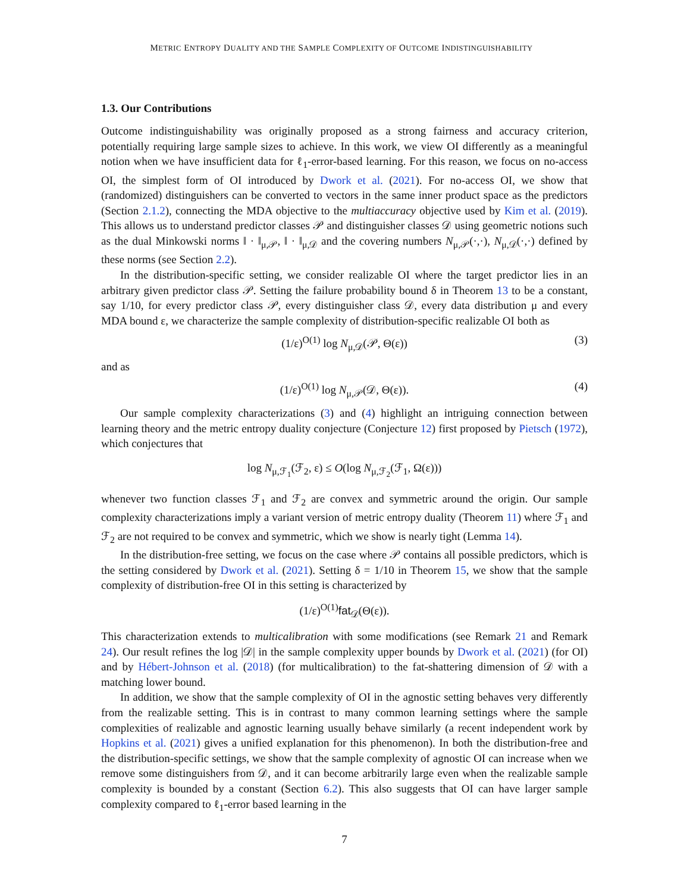METRIC ENTROPY DUALITY AND THE SAMPLE COMPLEXITY OF OUTCOME INDISTINGUISHABILITY
1.3. Our Contributions
Outcome indistinguishability was originally proposed as a strong fairness and accuracy criterion, potentially requiring large sample sizes to achieve. In this work, we view OI differently as a meaningful notion when we have insufficient data for ℓ<sub>1</sub>-error-based learning. For this reason, we focus on no-access OI, the simplest form of OI introduced by Dwork et al. (2021). For no-access OI, we show that (randomized) distinguishers can be converted to vectors in the same inner product space as the predictors (Section 2.1.2), connecting the MDA objective to the multiaccuracy objective used by Kim et al. (2019). This allows us to understand predictor classes 𝒫 and distinguisher classes 𝒟 using geometric notions such as the dual Minkowski norms ‖ · ‖<sub>μ,𝒫</sub>, ‖ · ‖<sub>μ,𝒟</sub> and the covering numbers N<sub>μ,𝒫</sub>(·,·), N<sub>μ,𝒟</sub>(·,·) defined by these norms (see Section 2.2).
In the distribution-specific setting, we consider realizable OI where the target predictor lies in an arbitrary given predictor class 𝒫. Setting the failure probability bound δ in Theorem 13 to be a constant, say 1/10, for every predictor class 𝒫, every distinguisher class 𝒟, every data distribution μ and every MDA bound ε, we characterize the sample complexity of distribution-specific realizable OI both as
(1/ε)<sup>O(1)</sup> log N<sub>μ,𝒟</sub>(𝒫, Θ(ε)) (3)
and as
(1/ε)<sup>O(1)</sup> log N<sub>μ,𝒫</sub>(𝒟, Θ(ε)). (4)
Our sample complexity characterizations (3) and (4) highlight an intriguing connection between learning theory and the metric entropy duality conjecture (Conjecture 12) first proposed by Pietsch (1972), which conjectures that
log N<sub>μ,ℱ<sub>1</sub></sub>(ℱ<sub>2</sub>, ε) ≤ O(log N<sub>μ,ℱ<sub>2</sub></sub>(ℱ<sub>1</sub>, Ω(ε)))
whenever two function classes ℱ<sub>1</sub> and ℱ<sub>2</sub> are convex and symmetric around the origin. Our sample complexity characterizations imply a variant version of metric entropy duality (Theorem 11) where ℱ<sub>1</sub> and ℱ<sub>2</sub> are not required to be convex and symmetric, which we show is nearly tight (Lemma 14).
In the distribution-free setting, we focus on the case where 𝒫 contains all possible predictors, which is the setting considered by Dwork et al. (2021). Setting δ = 1/10 in Theorem 15, we show that the sample complexity of distribution-free OI in this setting is characterized by
(1/ε)<sup>O(1)</sup>fat<sub>𝒟</sub>(Θ(ε)).
This characterization extends to multicalibration with some modifications (see Remark 21 and Remark 24). Our result refines the log |𝒟| in the sample complexity upper bounds by Dwork et al. (2021) (for OI) and by Hébert-Johnson et al. (2018) (for multicalibration) to the fat-shattering dimension of 𝒟 with a matching lower bound.
In addition, we show that the sample complexity of OI in the agnostic setting behaves very differently from the realizable setting. This is in contrast to many common learning settings where the sample complexities of realizable and agnostic learning usually behave similarly (a recent independent work by Hopkins et al. (2021) gives a unified explanation for this phenomenon). In both the distribution-free and the distribution-specific settings, we show that the sample complexity of agnostic OI can increase when we remove some distinguishers from 𝒟, and it can become arbitrarily large even when the realizable sample complexity is bounded by a constant (Section 6.2). This also suggests that OI can have larger sample complexity compared to ℓ<sub>1</sub>-error based learning in the
7